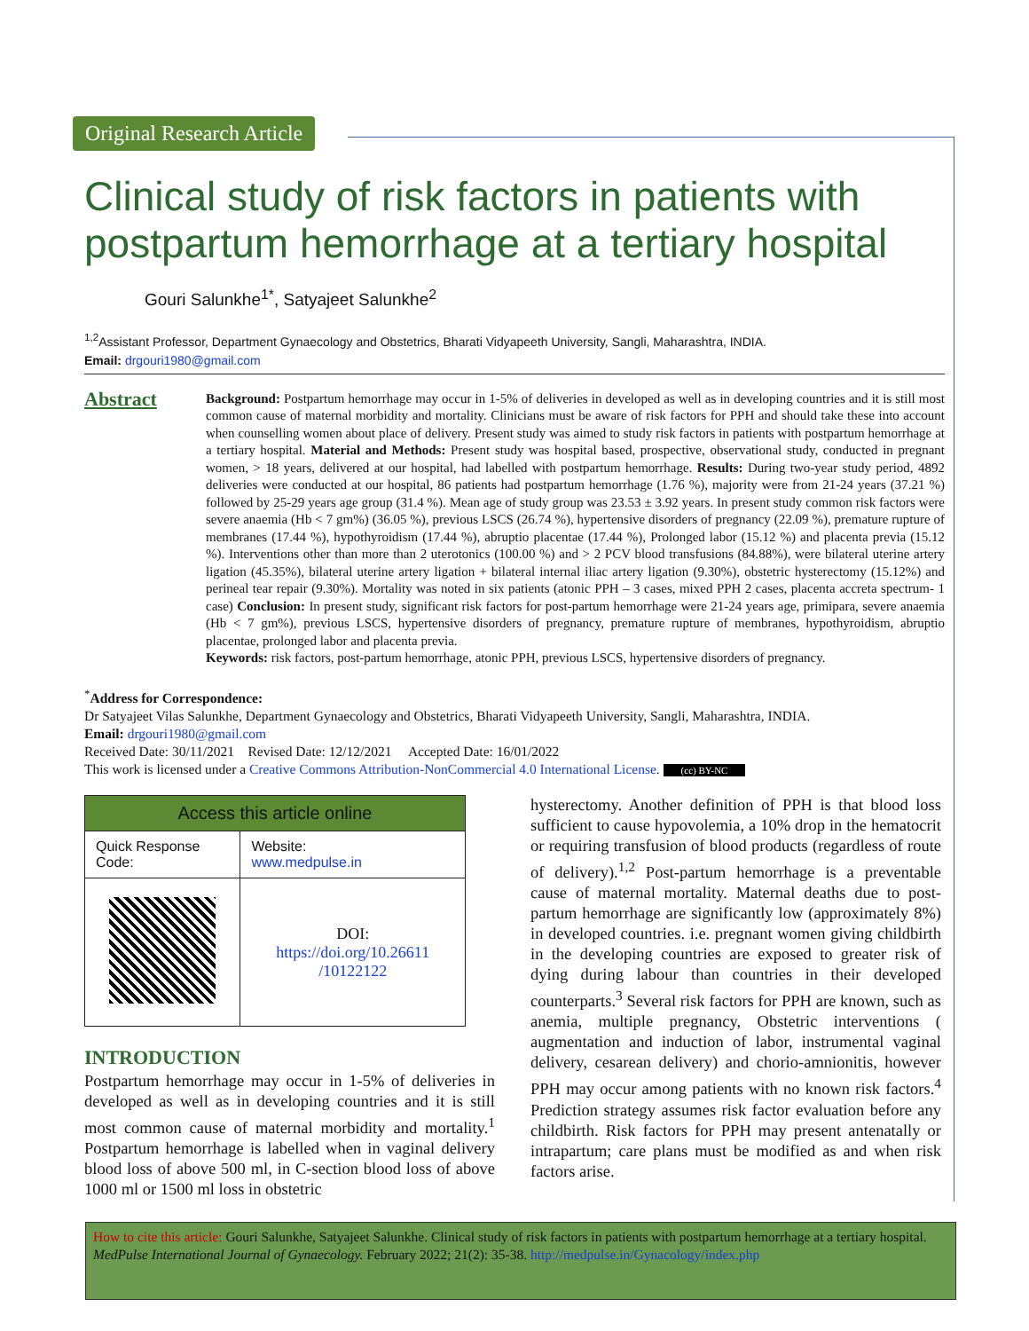Original Research Article
Clinical study of risk factors in patients with postpartum hemorrhage at a tertiary hospital
Gouri Salunkhe<sup>1*</sup>, Satyajeet Salunkhe<sup>2</sup>
<sup>1,2</sup>Assistant Professor, Department Gynaecology and Obstetrics, Bharati Vidyapeeth University, Sangli, Maharashtra, INDIA.
Email: drgouri1980@gmail.com
Abstract
Background: Postpartum hemorrhage may occur in 1-5% of deliveries in developed as well as in developing countries and it is still most common cause of maternal morbidity and mortality. Clinicians must be aware of risk factors for PPH and should take these into account when counselling women about place of delivery. Present study was aimed to study risk factors in patients with postpartum hemorrhage at a tertiary hospital. Material and Methods: Present study was hospital based, prospective, observational study, conducted in pregnant women, > 18 years, delivered at our hospital, had labelled with postpartum hemorrhage. Results: During two-year study period, 4892 deliveries were conducted at our hospital, 86 patients had postpartum hemorrhage (1.76 %), majority were from 21-24 years (37.21 %) followed by 25-29 years age group (31.4 %). Mean age of study group was 23.53 ± 3.92 years. In present study common risk factors were severe anaemia (Hb < 7 gm%) (36.05 %), previous LSCS (26.74 %), hypertensive disorders of pregnancy (22.09 %), premature rupture of membranes (17.44 %), hypothyroidism (17.44 %), abruptio placentae (17.44 %), Prolonged labor (15.12 %) and placenta previa (15.12 %). Interventions other than more than 2 uterotonics (100.00 %) and > 2 PCV blood transfusions (84.88%), were bilateral uterine artery ligation (45.35%), bilateral uterine artery ligation + bilateral internal iliac artery ligation (9.30%), obstetric hysterectomy (15.12%) and perineal tear repair (9.30%). Mortality was noted in six patients (atonic PPH – 3 cases, mixed PPH 2 cases, placenta accreta spectrum- 1 case) Conclusion: In present study, significant risk factors for post-partum hemorrhage were 21-24 years age, primipara, severe anaemia (Hb < 7 gm%), previous LSCS, hypertensive disorders of pregnancy, premature rupture of membranes, hypothyroidism, abruptio placentae, prolonged labor and placenta previa.
Keywords: risk factors, post-partum hemorrhage, atonic PPH, previous LSCS, hypertensive disorders of pregnancy.
<sup>*</sup> Address for Correspondence:
Dr Satyajeet Vilas Salunkhe, Department Gynaecology and Obstetrics, Bharati Vidyapeeth University, Sangli, Maharashtra, INDIA.
Email: drgouri1980@gmail.com
Received Date: 30/11/2021 Revised Date: 12/12/2021 Accepted Date: 16/01/2022
This work is licensed under a Creative Commons Attribution-NonCommercial 4.0 International License. (cc) BY-NC
| Access this article online | |
| --- | --- |
| Quick Response Code: | Website: www.medpulse.in |
| | DOI: https://doi.org/10.26611 /10122122 |
INTRODUCTION
Postpartum hemorrhage may occur in 1-5% of deliveries in developed as well as in developing countries and it is still most common cause of maternal morbidity and mortality.<sup>1</sup> Postpartum hemorrhage is labelled when in vaginal delivery blood loss of above 500 ml, in C-section blood loss of above 1000 ml or 1500 ml loss in obstetric
hysterectomy. Another definition of PPH is that blood loss sufficient to cause hypovolemia, a 10% drop in the hematocrit or requiring transfusion of blood products (regardless of route of delivery).<sup>1,2</sup> Post-partum hemorrhage is a preventable cause of maternal mortality. Maternal deaths due to post-partum hemorrhage are significantly low (approximately 8%) in developed countries. i.e. pregnant women giving childbirth in the developing countries are exposed to greater risk of dying during labour than countries in their developed counterparts.<sup>3</sup> Several risk factors for PPH are known, such as anemia, multiple pregnancy, Obstetric interventions ( augmentation and induction of labor, instrumental vaginal delivery, cesarean delivery) and chorio-amnionitis, however PPH may occur among patients with no known risk factors.<sup>4</sup> Prediction strategy assumes risk factor evaluation before any childbirth. Risk factors for PPH may present antenatally or intrapartum; care plans must be modified as and when risk factors arise.
How to cite this article: Gouri Salunkhe, Satyajeet Salunkhe. Clinical study of risk factors in patients with postpartum hemorrhage at a tertiary hospital. MedPulse International Journal of Gynaecology. February 2022; 21(2): 35-38. http://medpulse.in/Gynacology/index.php